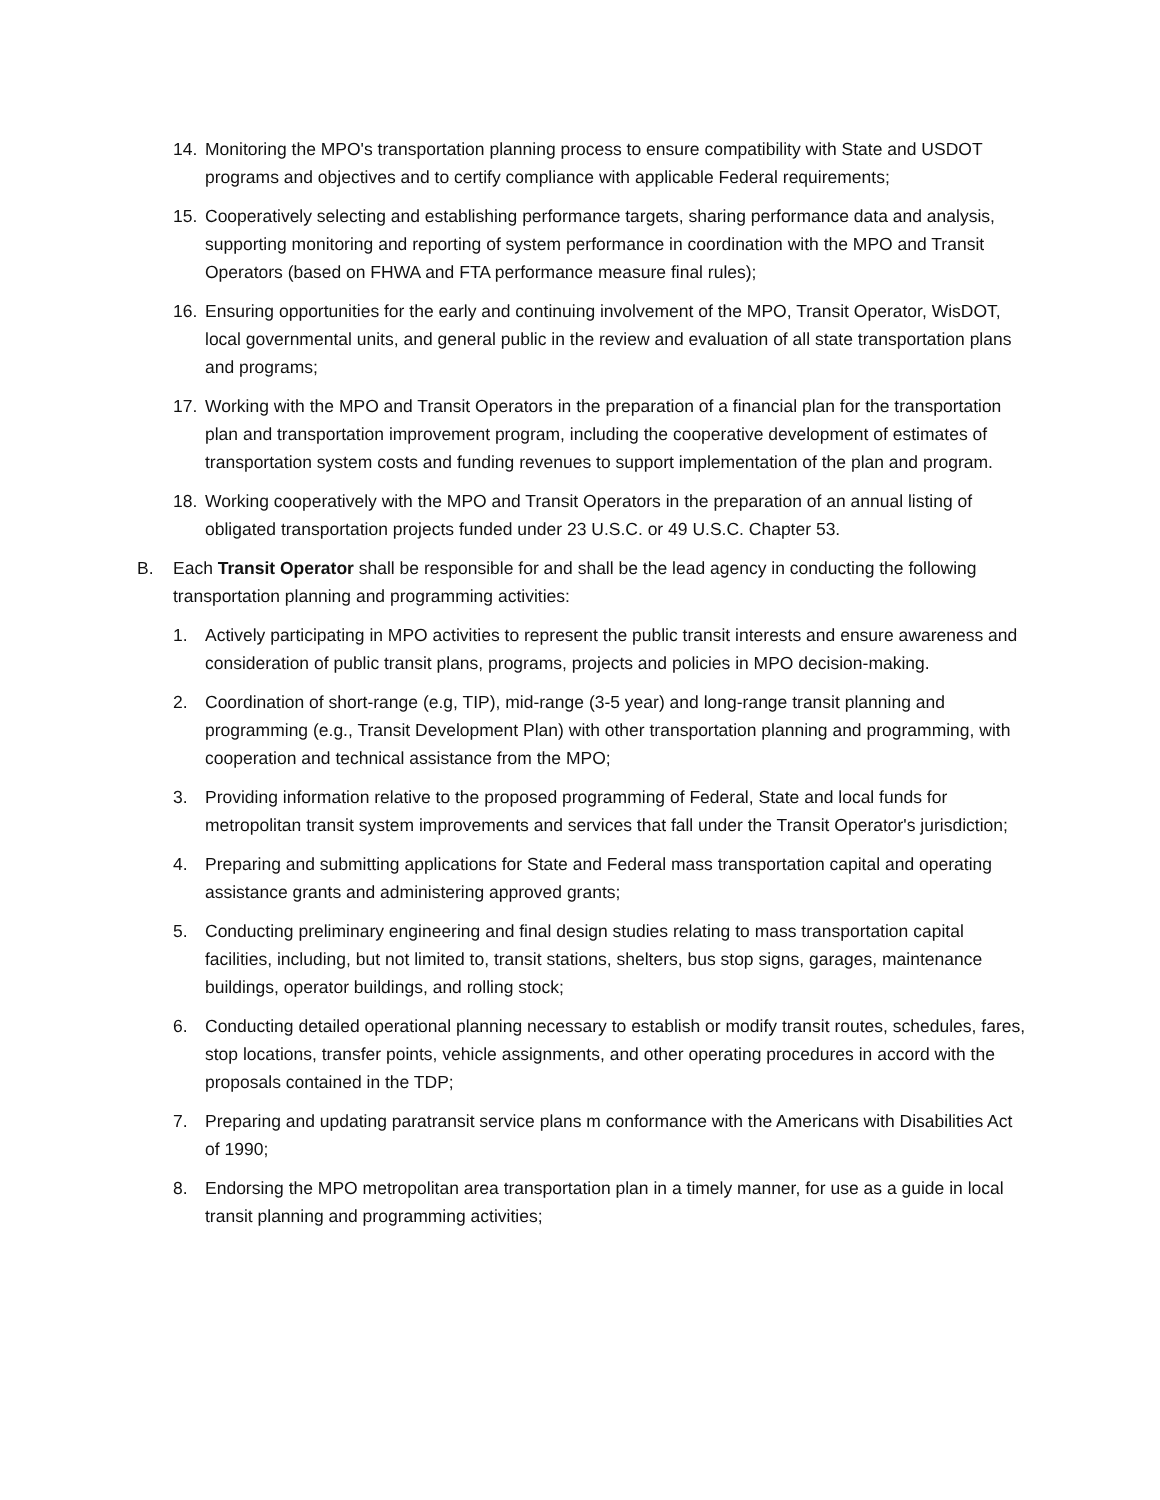14. Monitoring the MPO's transportation planning process to ensure compatibility with State and USDOT programs and objectives and to certify compliance with applicable Federal requirements;
15. Cooperatively selecting and establishing performance targets, sharing performance data and analysis, supporting monitoring and reporting of system performance in coordination with the MPO and Transit Operators (based on FHWA and FTA performance measure final rules);
16. Ensuring opportunities for the early and continuing involvement of the MPO, Transit Operator, WisDOT, local governmental units, and general public in the review and evaluation of all state transportation plans and programs;
17. Working with the MPO and Transit Operators in the preparation of a financial plan for the transportation plan and transportation improvement program, including the cooperative development of estimates of transportation system costs and funding revenues to support implementation of the plan and program.
18. Working cooperatively with the MPO and Transit Operators in the preparation of an annual listing of obligated transportation projects funded under 23 U.S.C. or 49 U.S.C. Chapter 53.
B. Each Transit Operator shall be responsible for and shall be the lead agency in conducting the following transportation planning and programming activities:
1. Actively participating in MPO activities to represent the public transit interests and ensure awareness and consideration of public transit plans, programs, projects and policies in MPO decision-making.
2. Coordination of short-range (e.g, TIP), mid-range (3-5 year) and long-range transit planning and programming (e.g., Transit Development Plan) with other transportation planning and programming, with cooperation and technical assistance from the MPO;
3. Providing information relative to the proposed programming of Federal, State and local funds for metropolitan transit system improvements and services that fall under the Transit Operator's jurisdiction;
4. Preparing and submitting applications for State and Federal mass transportation capital and operating assistance grants and administering approved grants;
5. Conducting preliminary engineering and final design studies relating to mass transportation capital facilities, including, but not limited to, transit stations, shelters, bus stop signs, garages, maintenance buildings, operator buildings, and rolling stock;
6. Conducting detailed operational planning necessary to establish or modify transit routes, schedules, fares, stop locations, transfer points, vehicle assignments, and other operating procedures in accord with the proposals contained in the TDP;
7. Preparing and updating paratransit service plans m conformance with the Americans with Disabilities Act of 1990;
8. Endorsing the MPO metropolitan area transportation plan in a timely manner, for use as a guide in local transit planning and programming activities;